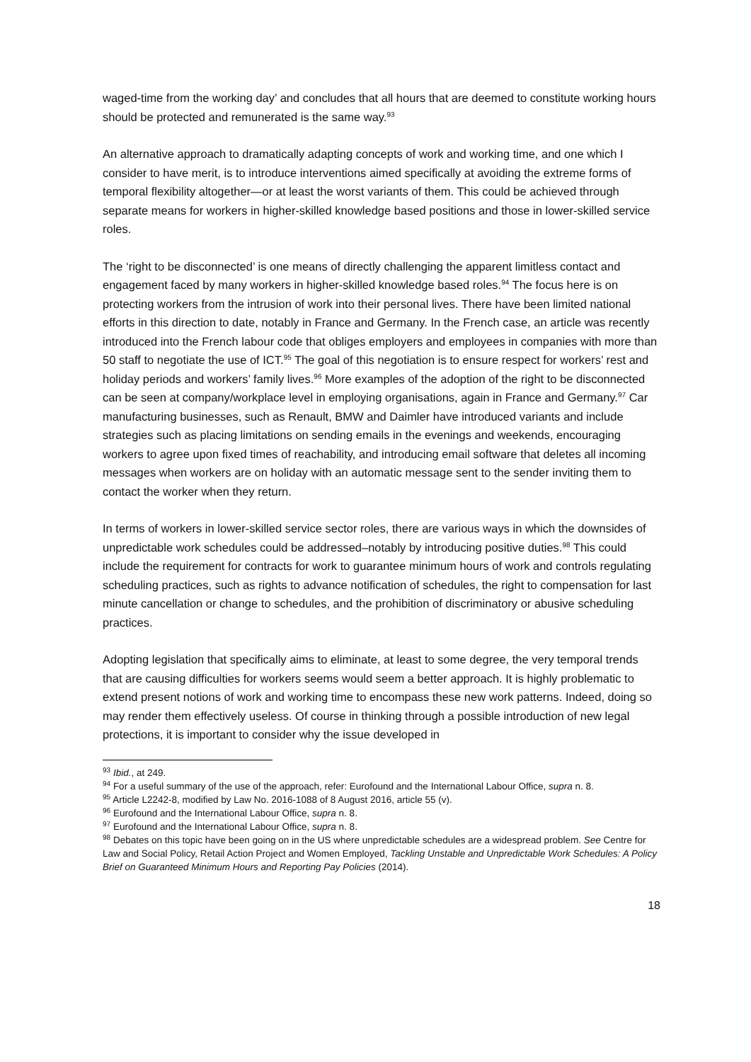waged-time from the working day’ and concludes that all hours that are deemed to constitute working hours should be protected and remunerated is the same way.<sup>93</sup>
An alternative approach to dramatically adapting concepts of work and working time, and one which I consider to have merit, is to introduce interventions aimed specifically at avoiding the extreme forms of temporal flexibility altogether—or at least the worst variants of them. This could be achieved through separate means for workers in higher-skilled knowledge based positions and those in lower-skilled service roles.
The ‘right to be disconnected’ is one means of directly challenging the apparent limitless contact and engagement faced by many workers in higher-skilled knowledge based roles.<sup>94</sup> The focus here is on protecting workers from the intrusion of work into their personal lives. There have been limited national efforts in this direction to date, notably in France and Germany. In the French case, an article was recently introduced into the French labour code that obliges employers and employees in companies with more than 50 staff to negotiate the use of ICT.<sup>95</sup> The goal of this negotiation is to ensure respect for workers’ rest and holiday periods and workers’ family lives.<sup>96</sup> More examples of the adoption of the right to be disconnected can be seen at company/workplace level in employing organisations, again in France and Germany.<sup>97</sup> Car manufacturing businesses, such as Renault, BMW and Daimler have introduced variants and include strategies such as placing limitations on sending emails in the evenings and weekends, encouraging workers to agree upon fixed times of reachability, and introducing email software that deletes all incoming messages when workers are on holiday with an automatic message sent to the sender inviting them to contact the worker when they return.
In terms of workers in lower-skilled service sector roles, there are various ways in which the downsides of unpredictable work schedules could be addressed–notably by introducing positive duties.<sup>98</sup> This could include the requirement for contracts for work to guarantee minimum hours of work and controls regulating scheduling practices, such as rights to advance notification of schedules, the right to compensation for last minute cancellation or change to schedules, and the prohibition of discriminatory or abusive scheduling practices.
Adopting legislation that specifically aims to eliminate, at least to some degree, the very temporal trends that are causing difficulties for workers seems would seem a better approach. It is highly problematic to extend present notions of work and working time to encompass these new work patterns. Indeed, doing so may render them effectively useless. Of course in thinking through a possible introduction of new legal protections, it is important to consider why the issue developed in
<sup>93</sup> Ibid., at 249.
<sup>94</sup> For a useful summary of the use of the approach, refer: Eurofound and the International Labour Office, supra n. 8.
<sup>95</sup> Article L2242-8, modified by Law No. 2016-1088 of 8 August 2016, article 55 (v).
<sup>96</sup> Eurofound and the International Labour Office, supra n. 8.
<sup>97</sup> Eurofound and the International Labour Office, supra n. 8.
<sup>98</sup> Debates on this topic have been going on in the US where unpredictable schedules are a widespread problem. See Centre for Law and Social Policy, Retail Action Project and Women Employed, Tackling Unstable and Unpredictable Work Schedules: A Policy Brief on Guaranteed Minimum Hours and Reporting Pay Policies (2014).
18